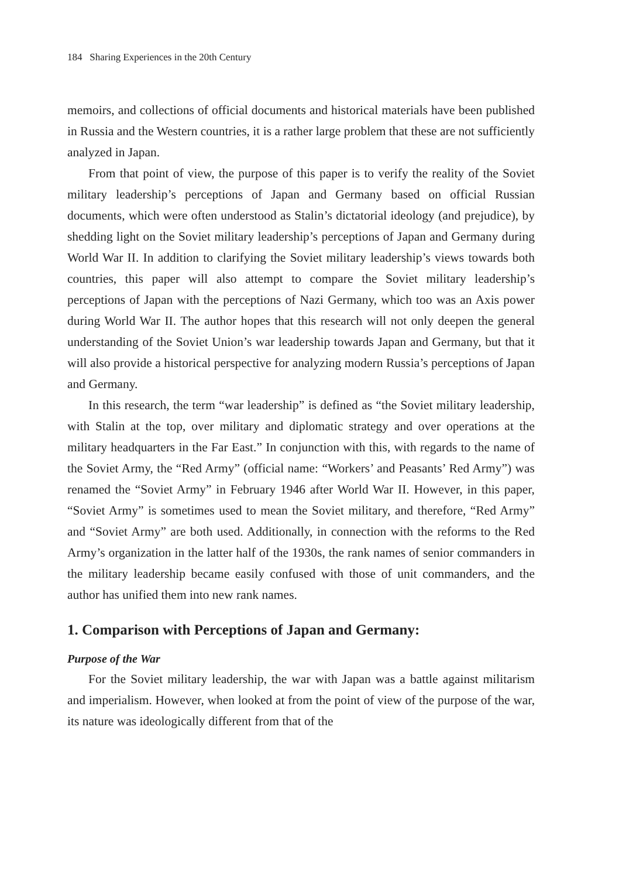184 Sharing Experiences in the 20th Century
memoirs, and collections of official documents and historical materials have been published in Russia and the Western countries, it is a rather large problem that these are not sufficiently analyzed in Japan.
From that point of view, the purpose of this paper is to verify the reality of the Soviet military leadership’s perceptions of Japan and Germany based on official Russian documents, which were often understood as Stalin’s dictatorial ideology (and prejudice), by shedding light on the Soviet military leadership’s perceptions of Japan and Germany during World War II. In addition to clarifying the Soviet military leadership’s views towards both countries, this paper will also attempt to compare the Soviet military leadership’s perceptions of Japan with the perceptions of Nazi Germany, which too was an Axis power during World War II. The author hopes that this research will not only deepen the general understanding of the Soviet Union’s war leadership towards Japan and Germany, but that it will also provide a historical perspective for analyzing modern Russia’s perceptions of Japan and Germany.
In this research, the term “war leadership” is defined as “the Soviet military leadership, with Stalin at the top, over military and diplomatic strategy and over operations at the military headquarters in the Far East.” In conjunction with this, with regards to the name of the Soviet Army, the “Red Army” (official name: “Workers’ and Peasants’ Red Army”) was renamed the “Soviet Army” in February 1946 after World War II. However, in this paper, “Soviet Army” is sometimes used to mean the Soviet military, and therefore, “Red Army” and “Soviet Army” are both used. Additionally, in connection with the reforms to the Red Army’s organization in the latter half of the 1930s, the rank names of senior commanders in the military leadership became easily confused with those of unit commanders, and the author has unified them into new rank names.
1. Comparison with Perceptions of Japan and Germany:
Purpose of the War
For the Soviet military leadership, the war with Japan was a battle against militarism and imperialism. However, when looked at from the point of view of the purpose of the war, its nature was ideologically different from that of the